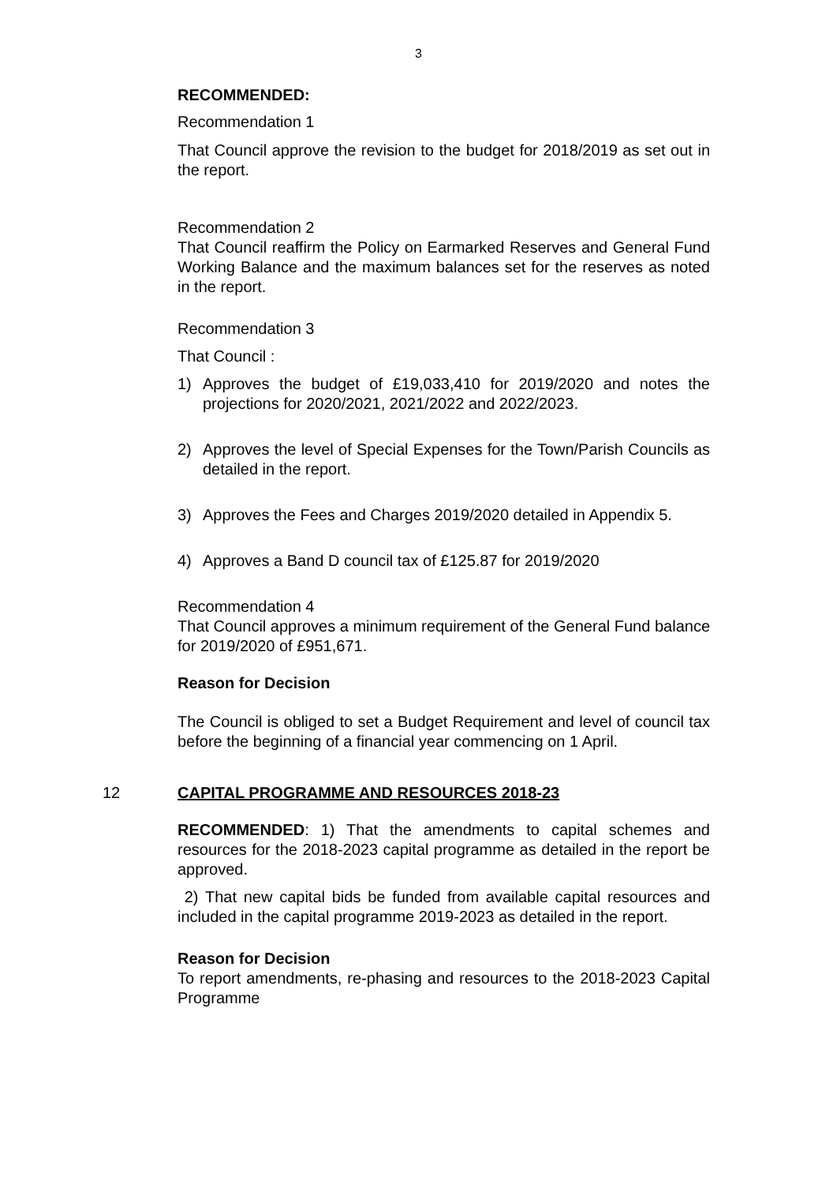3
RECOMMENDED:
Recommendation 1
That Council approve the revision to the budget for 2018/2019 as set out in the report.
Recommendation 2
That Council reaffirm the Policy on Earmarked Reserves and General Fund Working Balance and the maximum balances set for the reserves as noted in the report.
Recommendation 3
That Council :
1) Approves the budget of £19,033,410 for 2019/2020 and notes the projections for 2020/2021, 2021/2022 and 2022/2023.
2) Approves the level of Special Expenses for the Town/Parish Councils as detailed in the report.
3) Approves the Fees and Charges 2019/2020 detailed in Appendix 5.
4) Approves a Band D council tax of £125.87 for 2019/2020
Recommendation 4
That Council approves a minimum requirement of the General Fund balance for 2019/2020 of £951,671.
Reason for Decision
The Council is obliged to set a Budget Requirement and level of council tax before the beginning of a financial year commencing on 1 April.
12 CAPITAL PROGRAMME AND RESOURCES 2018-23
RECOMMENDED: 1) That the amendments to capital schemes and resources for the 2018-2023 capital programme as detailed in the report be approved.
2) That new capital bids be funded from available capital resources and included in the capital programme 2019-2023 as detailed in the report.
Reason for Decision
To report amendments, re-phasing and resources to the 2018-2023 Capital Programme